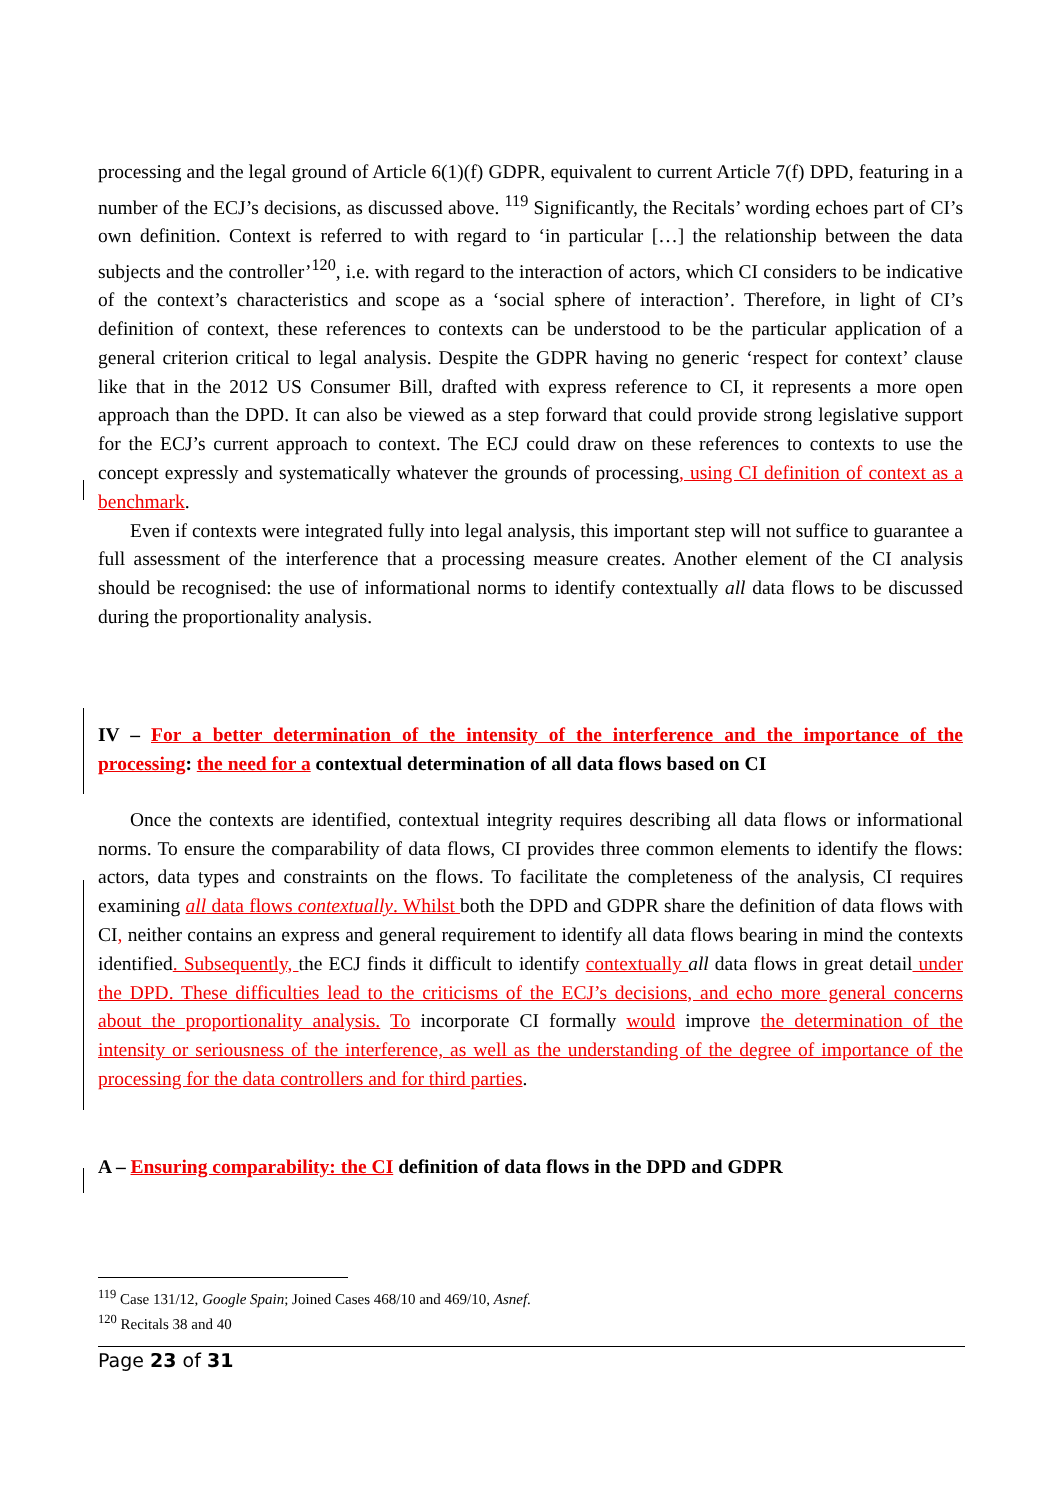processing and the legal ground of Article 6(1)(f) GDPR, equivalent to current Article 7(f) DPD, featuring in a number of the ECJ’s decisions, as discussed above. <sup>119</sup> Significantly, the Recitals’ wording echoes part of CI’s own definition. Context is referred to with regard to ‘in particular […] the relationship between the data subjects and the controller’<sup>120</sup>, i.e. with regard to the interaction of actors, which CI considers to be indicative of the context’s characteristics and scope as a ‘social sphere of interaction’. Therefore, in light of CI’s definition of context, these references to contexts can be understood to be the particular application of a general criterion critical to legal analysis. Despite the GDPR having no generic ‘respect for context’ clause like that in the 2012 US Consumer Bill, drafted with express reference to CI, it represents a more open approach than the DPD. It can also be viewed as a step forward that could provide strong legislative support for the ECJ’s current approach to context. The ECJ could draw on these references to contexts to use the concept expressly and systematically whatever the grounds of processing, using CI definition of context as a benchmark.
Even if contexts were integrated fully into legal analysis, this important step will not suffice to guarantee a full assessment of the interference that a processing measure creates. Another element of the CI analysis should be recognised: the use of informational norms to identify contextually all data flows to be discussed during the proportionality analysis.
IV – For a better determination of the intensity of the interference and the importance of the processing: the need for a contextual determination of all data flows based on CI
Once the contexts are identified, contextual integrity requires describing all data flows or informational norms. To ensure the comparability of data flows, CI provides three common elements to identify the flows: actors, data types and constraints on the flows. To facilitate the completeness of the analysis, CI requires examining all data flows contextually. Whilst both the DPD and GDPR share the definition of data flows with CI, neither contains an express and general requirement to identify all data flows bearing in mind the contexts identified. Subsequently, the ECJ finds it difficult to identify contextually all data flows in great detail under the DPD. These difficulties lead to the criticisms of the ECJ’s decisions, and echo more general concerns about the proportionality analysis. To incorporate CI formally would improve the determination of the intensity or seriousness of the interference, as well as the understanding of the degree of importance of the processing for the data controllers and for third parties.
A – Ensuring comparability: the CI definition of data flows in the DPD and GDPR
<sup>119</sup> Case 131/12, Google Spain; Joined Cases 468/10 and 469/10, Asnef.
<sup>120</sup> Recitals 38 and 40
Page 23 of 31